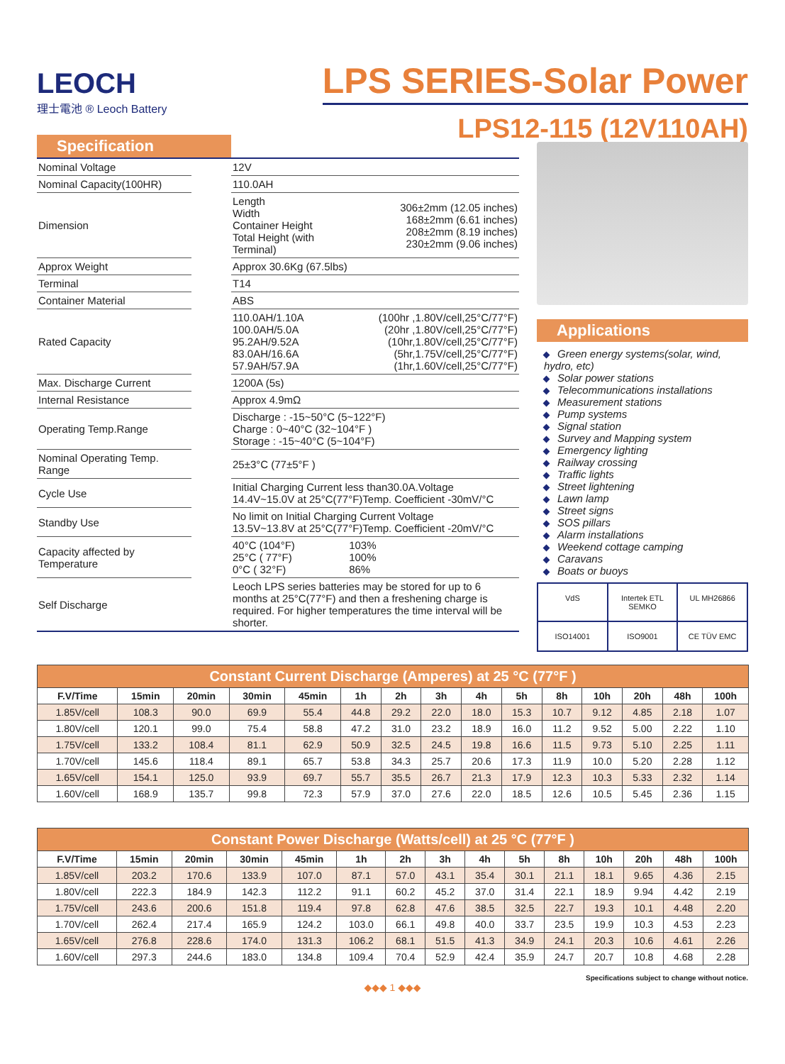LEOCH
理士電池 ® Leoch Battery
LPS SERIES-Solar Power
LPS12-115 (12V110AH)
Specification
| Nominal Voltage | | 12V | |
| Nominal Capacity(100HR) | | 110.0AH | |
| Dimension | | Length Width Container Height Total Height (with Terminal) | 306±2mm (12.05 inches) 168±2mm (6.61 inches) 208±2mm (8.19 inches) 230±2mm (9.06 inches) |
| Approx Weight | | Approx 30.6Kg (67.5lbs) | |
| Terminal | | T14 | |
| Container Material | | ABS | |
| Rated Capacity | | 110.0AH/1.10A 100.0AH/5.0A 95.2AH/9.52A 83.0AH/16.6A 57.9AH/57.9A | (100hr ,1.80V/cell,25°C/77°F) (20hr ,1.80V/cell,25°C/77°F) (10hr,1.80V/cell,25°C/77°F) (5hr,1.75V/cell,25°C/77°F) (1hr,1.60V/cell,25°C/77°F) |
| Max. Discharge Current | | 1200A (5s) | |
| Internal Resistance | | Approx 4.9mΩ | |
| Operating Temp.Range | | Discharge : -15~50°C (5~122°F) Charge : 0~40°C (32~104°F ) Storage : -15~40°C (5~104°F) | |
| Nominal Operating Temp. Range | | 25±3°C (77±5°F ) | |
| Cycle Use | | Initial Charging Current less than30.0A.Voltage 14.4V~15.0V at 25°C(77°F)Temp. Coefficient -30mV/°C | |
| Standby Use | | No limit on Initial Charging Current Voltage 13.5V~13.8V at 25°C(77°F)Temp. Coefficient -20mV/°C | |
| Capacity affected by Temperature | | 40°C (104°F) 25°C ( 77°F) 0°C ( 32°F) | 103% 100% 86% |
| Self Discharge | | Leoch LPS series batteries may be stored for up to 6 months at 25°C(77°F) and then a freshening charge is required. For higher temperatures the time interval will be shorter. | |
Applications
Green energy systems(solar, wind, hydro, etc)
Solar power stations
Telecommunications installations
Measurement stations
Pump systems
Signal station
Survey and Mapping system
Emergency lighting
Railway crossing
Traffic lights
Street lightening
Lawn lamp
Street signs
SOS pillars
Alarm installations
Weekend cottage camping
Caravans
Boats or buoys
VdS
Intertek ETL SEMKO
UL MH26866
ISO14001
ISO9001
CE TÜV EMC
| Constant Current Discharge (Amperes) at 25 °C (77°F ) | | | | | | | | | | | | | | |
| --- | --- | --- | --- | --- | --- | --- | --- | --- | --- | --- | --- | --- | --- | --- |
| F.V/Time | 15min | 20min | 30min | 45min | 1h | 2h | 3h | 4h | 5h | 8h | 10h | 20h | 48h | 100h |
| 1.85V/cell | 108.3 | 90.0 | 69.9 | 55.4 | 44.8 | 29.2 | 22.0 | 18.0 | 15.3 | 10.7 | 9.12 | 4.85 | 2.18 | 1.07 |
| 1.80V/cell | 120.1 | 99.0 | 75.4 | 58.8 | 47.2 | 31.0 | 23.2 | 18.9 | 16.0 | 11.2 | 9.52 | 5.00 | 2.22 | 1.10 |
| 1.75V/cell | 133.2 | 108.4 | 81.1 | 62.9 | 50.9 | 32.5 | 24.5 | 19.8 | 16.6 | 11.5 | 9.73 | 5.10 | 2.25 | 1.11 |
| 1.70V/cell | 145.6 | 118.4 | 89.1 | 65.7 | 53.8 | 34.3 | 25.7 | 20.6 | 17.3 | 11.9 | 10.0 | 5.20 | 2.28 | 1.12 |
| 1.65V/cell | 154.1 | 125.0 | 93.9 | 69.7 | 55.7 | 35.5 | 26.7 | 21.3 | 17.9 | 12.3 | 10.3 | 5.33 | 2.32 | 1.14 |
| 1.60V/cell | 168.9 | 135.7 | 99.8 | 72.3 | 57.9 | 37.0 | 27.6 | 22.0 | 18.5 | 12.6 | 10.5 | 5.45 | 2.36 | 1.15 |
| Constant Power Discharge (Watts/cell) at 25 °C (77°F ) | | | | | | | | | | | | | | |
| --- | --- | --- | --- | --- | --- | --- | --- | --- | --- | --- | --- | --- | --- | --- |
| F.V/Time | 15min | 20min | 30min | 45min | 1h | 2h | 3h | 4h | 5h | 8h | 10h | 20h | 48h | 100h |
| 1.85V/cell | 203.2 | 170.6 | 133.9 | 107.0 | 87.1 | 57.0 | 43.1 | 35.4 | 30.1 | 21.1 | 18.1 | 9.65 | 4.36 | 2.15 |
| 1.80V/cell | 222.3 | 184.9 | 142.3 | 112.2 | 91.1 | 60.2 | 45.2 | 37.0 | 31.4 | 22.1 | 18.9 | 9.94 | 4.42 | 2.19 |
| 1.75V/cell | 243.6 | 200.6 | 151.8 | 119.4 | 97.8 | 62.8 | 47.6 | 38.5 | 32.5 | 22.7 | 19.3 | 10.1 | 4.48 | 2.20 |
| 1.70V/cell | 262.4 | 217.4 | 165.9 | 124.2 | 103.0 | 66.1 | 49.8 | 40.0 | 33.7 | 23.5 | 19.9 | 10.3 | 4.53 | 2.23 |
| 1.65V/cell | 276.8 | 228.6 | 174.0 | 131.3 | 106.2 | 68.1 | 51.5 | 41.3 | 34.9 | 24.1 | 20.3 | 10.6 | 4.61 | 2.26 |
| 1.60V/cell | 297.3 | 244.6 | 183.0 | 134.8 | 109.4 | 70.4 | 52.9 | 42.4 | 35.9 | 24.7 | 20.7 | 10.8 | 4.68 | 2.28 |
Specifications subject to change without notice.
◆◆◆ 1 ◆◆◆